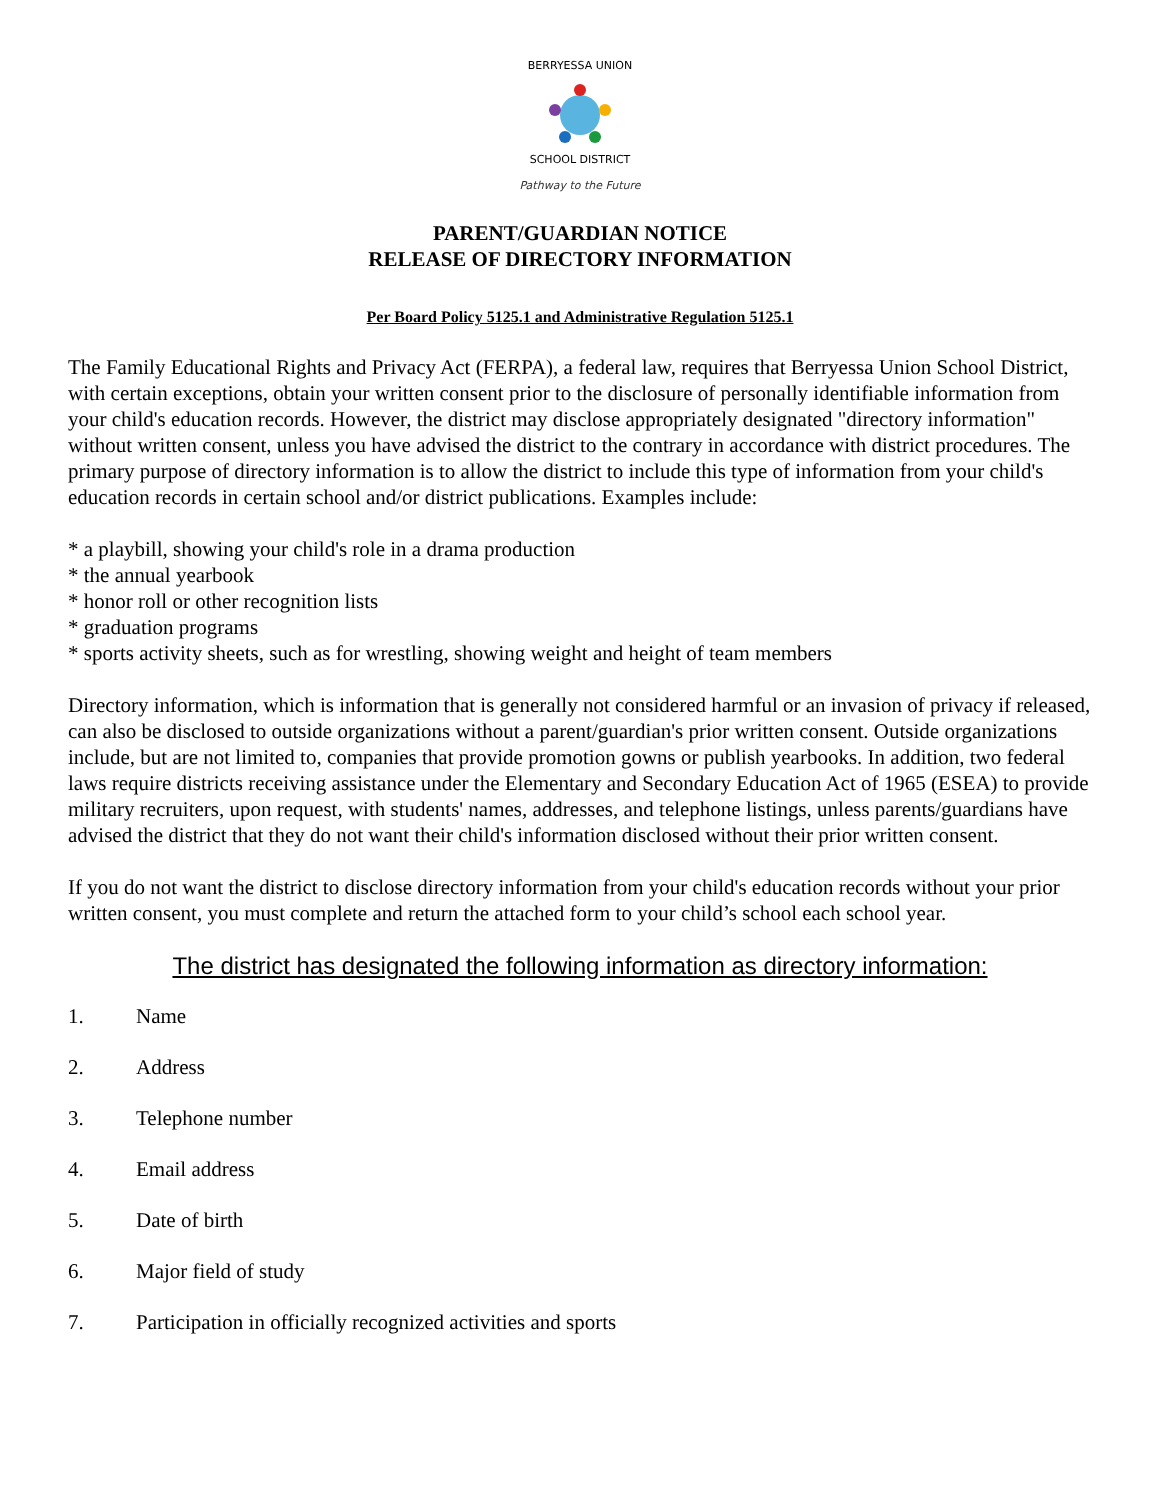BERRYESSA UNION
SCHOOL DISTRICT
Pathway to the Future
PARENT/GUARDIAN NOTICE
RELEASE OF DIRECTORY INFORMATION
Per Board Policy 5125.1 and Administrative Regulation 5125.1
The Family Educational Rights and Privacy Act (FERPA), a federal law, requires that Berryessa Union School District, with certain exceptions, obtain your written consent prior to the disclosure of personally identifiable information from your child's education records. However, the district may disclose appropriately designated "directory information" without written consent, unless you have advised the district to the contrary in accordance with district procedures. The primary purpose of directory information is to allow the district to include this type of information from your child's education records in certain school and/or district publications. Examples include:
* a playbill, showing your child's role in a drama production
* the annual yearbook
* honor roll or other recognition lists
* graduation programs
* sports activity sheets, such as for wrestling, showing weight and height of team members
Directory information, which is information that is generally not considered harmful or an invasion of privacy if released, can also be disclosed to outside organizations without a parent/guardian's prior written consent. Outside organizations include, but are not limited to, companies that provide promotion gowns or publish yearbooks. In addition, two federal laws require districts receiving assistance under the Elementary and Secondary Education Act of 1965 (ESEA) to provide military recruiters, upon request, with students' names, addresses, and telephone listings, unless parents/guardians have advised the district that they do not want their child's information disclosed without their prior written consent.
If you do not want the district to disclose directory information from your child's education records without your prior written consent, you must complete and return the attached form to your child’s school each school year.
The district has designated the following information as directory information:
1. Name
2. Address
3. Telephone number
4. Email address
5. Date of birth
6. Major field of study
7. Participation in officially recognized activities and sports